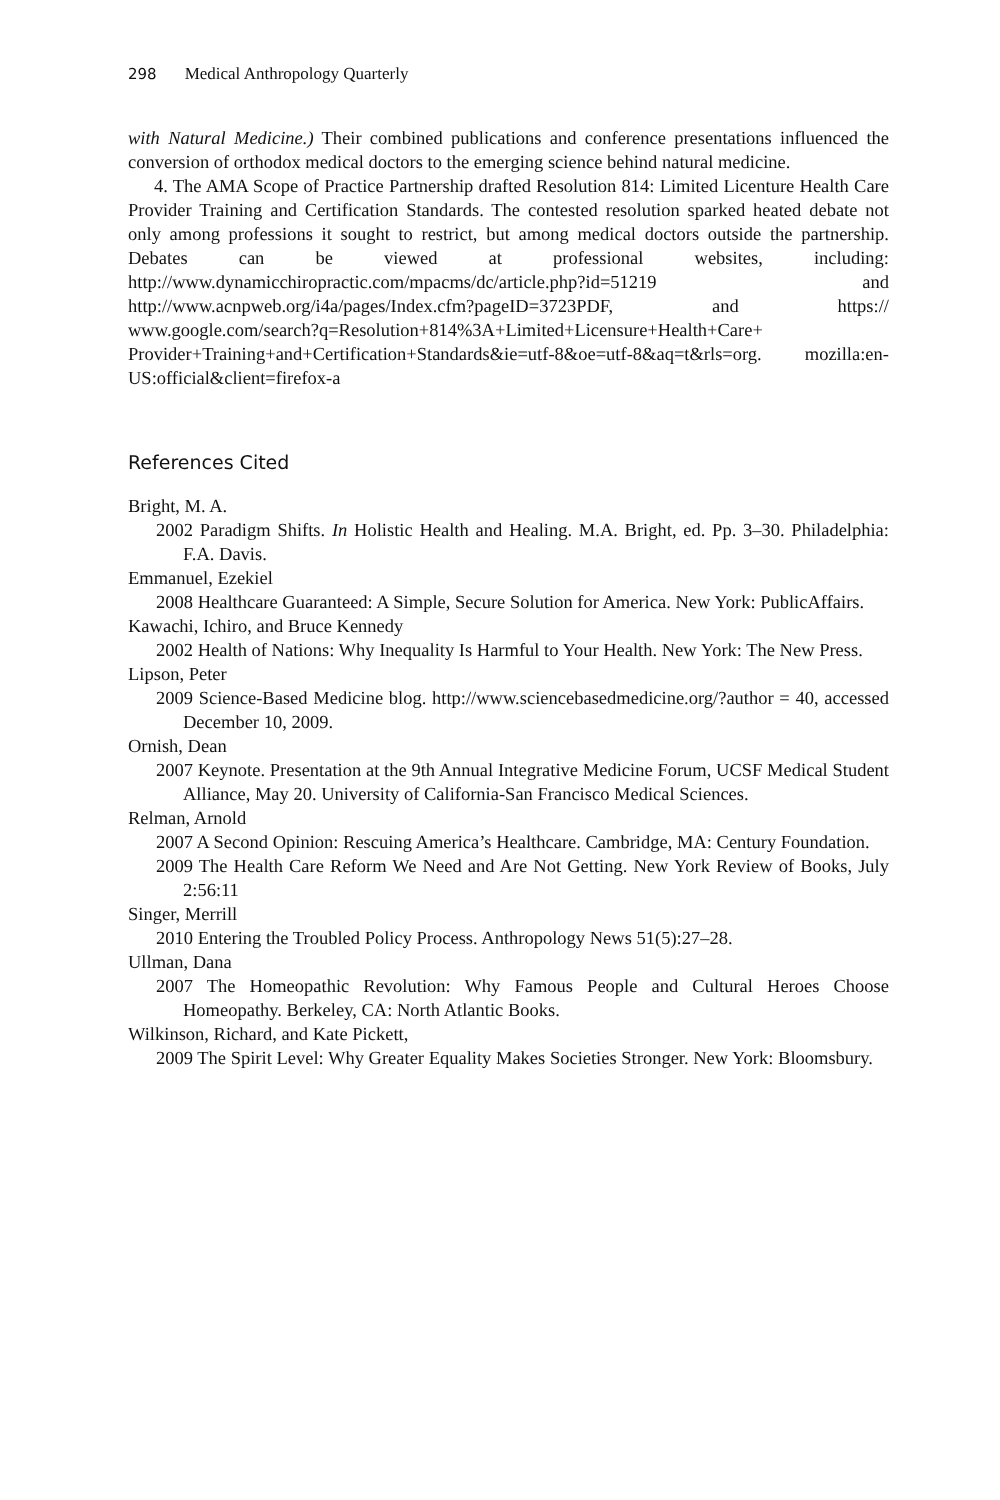298 Medical Anthropology Quarterly
with Natural Medicine.) Their combined publications and conference presentations influenced the conversion of orthodox medical doctors to the emerging science behind natural medicine.
4. The AMA Scope of Practice Partnership drafted Resolution 814: Limited Licenture Health Care Provider Training and Certification Standards. The contested resolution sparked heated debate not only among professions it sought to restrict, but among medical doctors outside the partnership. Debates can be viewed at professional websites, including: http://www.dynamicchiropractic.com/mpacms/dc/article.php?id=51219 and http://www.acnpweb.org/i4a/pages/Index.cfm?pageID=3723PDF, and https:// www.google.com/search?q=Resolution+814%3A+Limited+Licensure+Health+Care+ Provider+Training+and+Certification+Standards&ie=utf-8&oe=utf-8&aq=t&rls=org. mozilla:en-US:official&client=firefox-a
References Cited
Bright, M. A.
2002 Paradigm Shifts. In Holistic Health and Healing. M.A. Bright, ed. Pp. 3–30. Philadelphia: F.A. Davis.
Emmanuel, Ezekiel
2008 Healthcare Guaranteed: A Simple, Secure Solution for America. New York: PublicAffairs.
Kawachi, Ichiro, and Bruce Kennedy
2002 Health of Nations: Why Inequality Is Harmful to Your Health. New York: The New Press.
Lipson, Peter
2009 Science-Based Medicine blog. http://www.sciencebasedmedicine.org/?author = 40, accessed December 10, 2009.
Ornish, Dean
2007 Keynote. Presentation at the 9th Annual Integrative Medicine Forum, UCSF Medical Student Alliance, May 20. University of California-San Francisco Medical Sciences.
Relman, Arnold
2007 A Second Opinion: Rescuing America’s Healthcare. Cambridge, MA: Century Foundation.
2009 The Health Care Reform We Need and Are Not Getting. New York Review of Books, July 2:56:11
Singer, Merrill
2010 Entering the Troubled Policy Process. Anthropology News 51(5):27–28.
Ullman, Dana
2007 The Homeopathic Revolution: Why Famous People and Cultural Heroes Choose Homeopathy. Berkeley, CA: North Atlantic Books.
Wilkinson, Richard, and Kate Pickett,
2009 The Spirit Level: Why Greater Equality Makes Societies Stronger. New York: Bloomsbury.